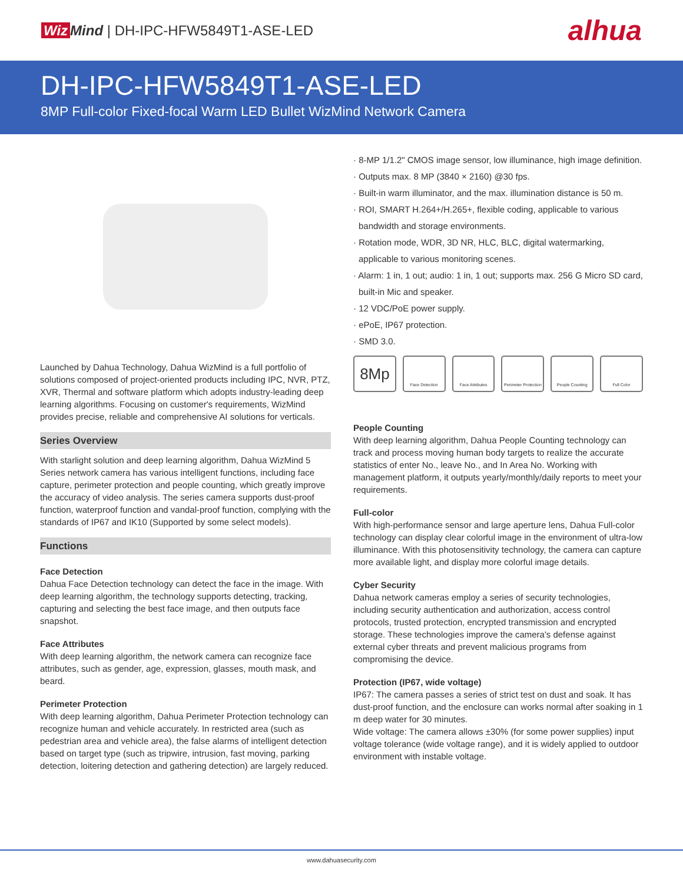Wiz Mind | DH-IPC-HFW5849T1-ASE-LED
alhua
DH-IPC-HFW5849T1-ASE-LED
8MP Full-color Fixed-focal Warm LED Bullet WizMind Network Camera
Launched by Dahua Technology, Dahua WizMind is a full portfolio of solutions composed of project-oriented products including IPC, NVR, PTZ, XVR, Thermal and software platform which adopts industry-leading deep learning algorithms. Focusing on customer's requirements, WizMind provides precise, reliable and comprehensive AI solutions for verticals.
Series Overview
With starlight solution and deep learning algorithm, Dahua WizMind 5 Series network camera has various intelligent functions, including face capture, perimeter protection and people counting, which greatly improve the accuracy of video analysis. The series camera supports dust-proof function, waterproof function and vandal-proof function, complying with the standards of IP67 and IK10 (Supported by some select models).
Functions
Face Detection
Dahua Face Detection technology can detect the face in the image. With deep learning algorithm, the technology supports detecting, tracking, capturing and selecting the best face image, and then outputs face snapshot.
Face Attributes
With deep learning algorithm, the network camera can recognize face attributes, such as gender, age, expression, glasses, mouth mask, and beard.
Perimeter Protection
With deep learning algorithm, Dahua Perimeter Protection technology can recognize human and vehicle accurately. In restricted area (such as pedestrian area and vehicle area), the false alarms of intelligent detection based on target type (such as tripwire, intrusion, fast moving, parking detection, loitering detection and gathering detection) are largely reduced.
· 8-MP 1/1.2" CMOS image sensor, low illuminance, high image definition.
· Outputs max. 8 MP (3840 × 2160) @30 fps.
· Built-in warm illuminator, and the max. illumination distance is 50 m.
· ROI, SMART H.264+/H.265+, flexible coding, applicable to various bandwidth and storage environments.
· Rotation mode, WDR, 3D NR, HLC, BLC, digital watermarking, applicable to various monitoring scenes.
· Alarm: 1 in, 1 out; audio: 1 in, 1 out; supports max. 256 G Micro SD card, built-in Mic and speaker.
· 12 VDC/PoE power supply.
· ePoE, IP67 protection.
· SMD 3.0.
8Mp
Face Detection Face Attributes Perimeter Protection
People Counting Full Color
People Counting
With deep learning algorithm, Dahua People Counting technology can track and process moving human body targets to realize the accurate statistics of enter No., leave No., and In Area No. Working with management platform, it outputs yearly/monthly/daily reports to meet your requirements.
Full-color
With high-performance sensor and large aperture lens, Dahua Full-color technology can display clear colorful image in the environment of ultra-low illuminance. With this photosensitivity technology, the camera can capture more available light, and display more colorful image details.
Cyber Security
Dahua network cameras employ a series of security technologies, including security authentication and authorization, access control protocols, trusted protection, encrypted transmission and encrypted storage. These technologies improve the camera's defense against external cyber threats and prevent malicious programs from compromising the device.
Protection (IP67, wide voltage)
IP67: The camera passes a series of strict test on dust and soak. It has dust-proof function, and the enclosure can works normal after soaking in 1 m deep water for 30 minutes.
Wide voltage: The camera allows ±30% (for some power supplies) input voltage tolerance (wide voltage range), and it is widely applied to outdoor environment with instable voltage.
www.dahuasecurity.com